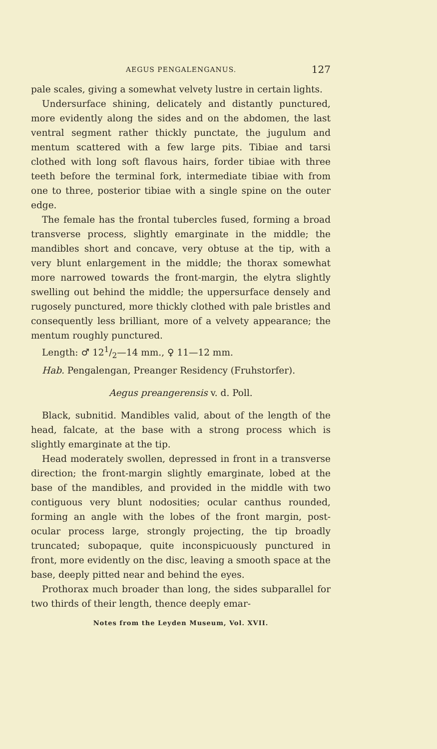AEGUS PENGALENGANUS. 127
pale scales, giving a somewhat velvety lustre in certain lights.
Undersurface shining, delicately and distantly punctured, more evidently along the sides and on the abdomen, the last ventral segment rather thickly punctate, the jugulum and mentum scattered with a few large pits. Tibiae and tarsi clothed with long soft flavous hairs, forder tibiae with three teeth before the terminal fork, intermediate tibiae with from one to three, posterior tibiae with a single spine on the outer edge.
The female has the frontal tubercles fused, forming a broad transverse process, slightly emarginate in the middle; the mandibles short and concave, very obtuse at the tip, with a very blunt enlargement in the middle; the thorax somewhat more narrowed towards the front-margin, the elytra slightly swelling out behind the middle; the uppersurface densely and rugosely punctured, more thickly clothed with pale bristles and consequently less brilliant, more of a velvety appearance; the mentum roughly punctured.
Length: ♂ 121/2—14 mm., ♀ 11—12 mm.
Hab. Pengalengan, Preanger Residency (Fruhstorfer).
Aegus preangerensis v. d. Poll.
Black, subnitid. Mandibles valid, about of the length of the head, falcate, at the base with a strong process which is slightly emarginate at the tip.
Head moderately swollen, depressed in front in a transverse direction; the front-margin slightly emarginate, lobed at the base of the mandibles, and provided in the middle with two contiguous very blunt nodosities; ocular canthus rounded, forming an angle with the lobes of the front margin, post-ocular process large, strongly projecting, the tip broadly truncated; subopaque, quite inconspicuously punctured in front, more evidently on the disc, leaving a smooth space at the base, deeply pitted near and behind the eyes.
Prothorax much broader than long, the sides subparallel for two thirds of their length, thence deeply emar-
Notes from the Leyden Museum, Vol. XVII.